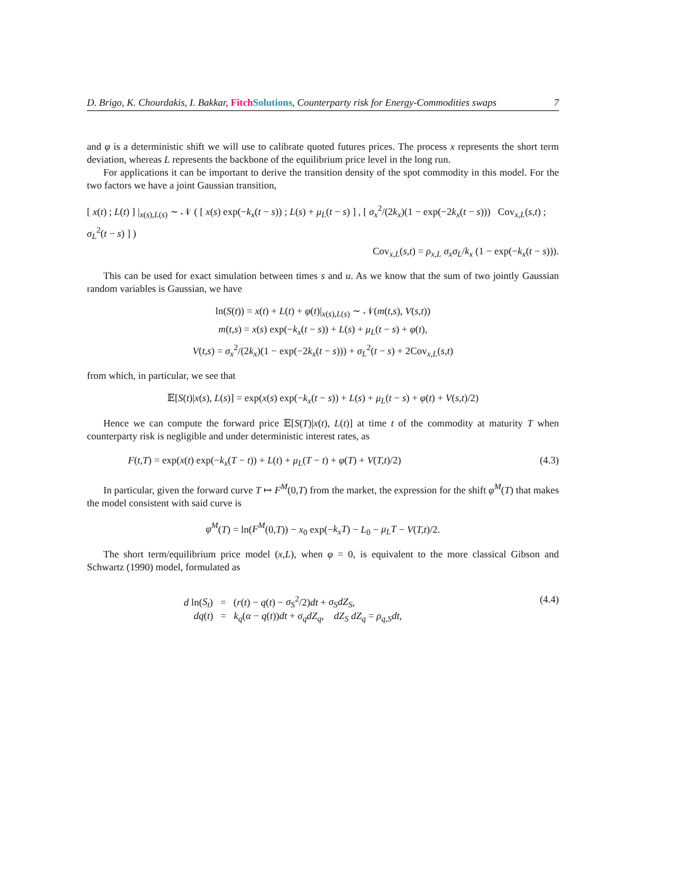D. Brigo, K. Chourdakis, I. Bakkar, Fitch Solutions, Counterparty risk for Energy-Commodities swaps 7
and φ is a deterministic shift we will use to calibrate quoted futures prices. The process x represents the short term deviation, whereas L represents the backbone of the equilibrium price level in the long run.
For applications it can be important to derive the transition density of the spot commodity in this model. For the two factors we have a joint Gaussian transition,
[ x(t) ; L(t) ] |<sub>x(s),L(s)</sub> ∼ 𝒩 ( [ x(s) exp(−k<sub>x</sub>(t − s)) ; L(s) + μ<sub>L</sub>(t − s) ] , [ σ<sub>x</sub><sup>2</sup>/(2k<sub>x</sub>)(1 − exp(−2k<sub>x</sub>(t − s))) Cov<sub>x,L</sub>(s,t) ; σ<sub>L</sub><sup>2</sup>(t − s) ] )
Cov<sub>x,L</sub>(s,t) = ρ<sub>x,L</sub> σ<sub>x</sub>σ<sub>L</sub>/k<sub>x</sub> (1 − exp(−k<sub>x</sub>(t − s))).
This can be used for exact simulation between times s and u. As we know that the sum of two jointly Gaussian random variables is Gaussian, we have
ln(S(t)) = x(t) + L(t) + φ(t)|<sub>x(s),L(s)</sub> ∼ 𝒩(m(t,s), V(s,t))
m(t,s) = x(s) exp(−k<sub>x</sub>(t − s)) + L(s) + μ<sub>L</sub>(t − s) + φ(t),
V(t,s) = σ<sub>x</sub><sup>2</sup>/(2k<sub>x</sub>)(1 − exp(−2k<sub>x</sub>(t − s))) + σ<sub>L</sub><sup>2</sup>(t − s) + 2Cov<sub>x,L</sub>(s,t)
from which, in particular, we see that
𝔼[S(t)|x(s), L(s)] = exp(x(s) exp(−k<sub>x</sub>(t − s)) + L(s) + μ<sub>L</sub>(t − s) + φ(t) + V(s,t)/2)
Hence we can compute the forward price 𝔼[S(T)|x(t), L(t)] at time t of the commodity at maturity T when counterparty risk is negligible and under deterministic interest rates, as
F(t,T) = exp(x(t) exp(−k<sub>x</sub>(T − t)) + L(t) + μ<sub>L</sub>(T − t) + φ(T) + V(T,t)/2) (4.3)
In particular, given the forward curve T ↦ F<sup>M</sup>(0,T) from the market, the expression for the shift φ<sup>M</sup>(T) that makes the model consistent with said curve is
φ<sup>M</sup>(T) = ln(F<sup>M</sup>(0,T)) − x<sub>0</sub> exp(−k<sub>x</sub>T) − L<sub>0</sub> − μ<sub>L</sub>T − V(T,t)/2.
The short term/equilibrium price model (x,L), when φ = 0, is equivalent to the more classical Gibson and Schwartz (1990) model, formulated as
d ln(S<sub>t</sub>) = (r(t) − q(t) − σ<sub>S</sub><sup>2</sup>/2)dt + σ<sub>S</sub>dZ<sub>S</sub>,
dq(t) = k<sub>q</sub>(α − q(t))dt + σ<sub>q</sub>dZ<sub>q</sub>, dZ<sub>S</sub> dZ<sub>q</sub> = ρ<sub>q,S</sub>dt, (4.4)